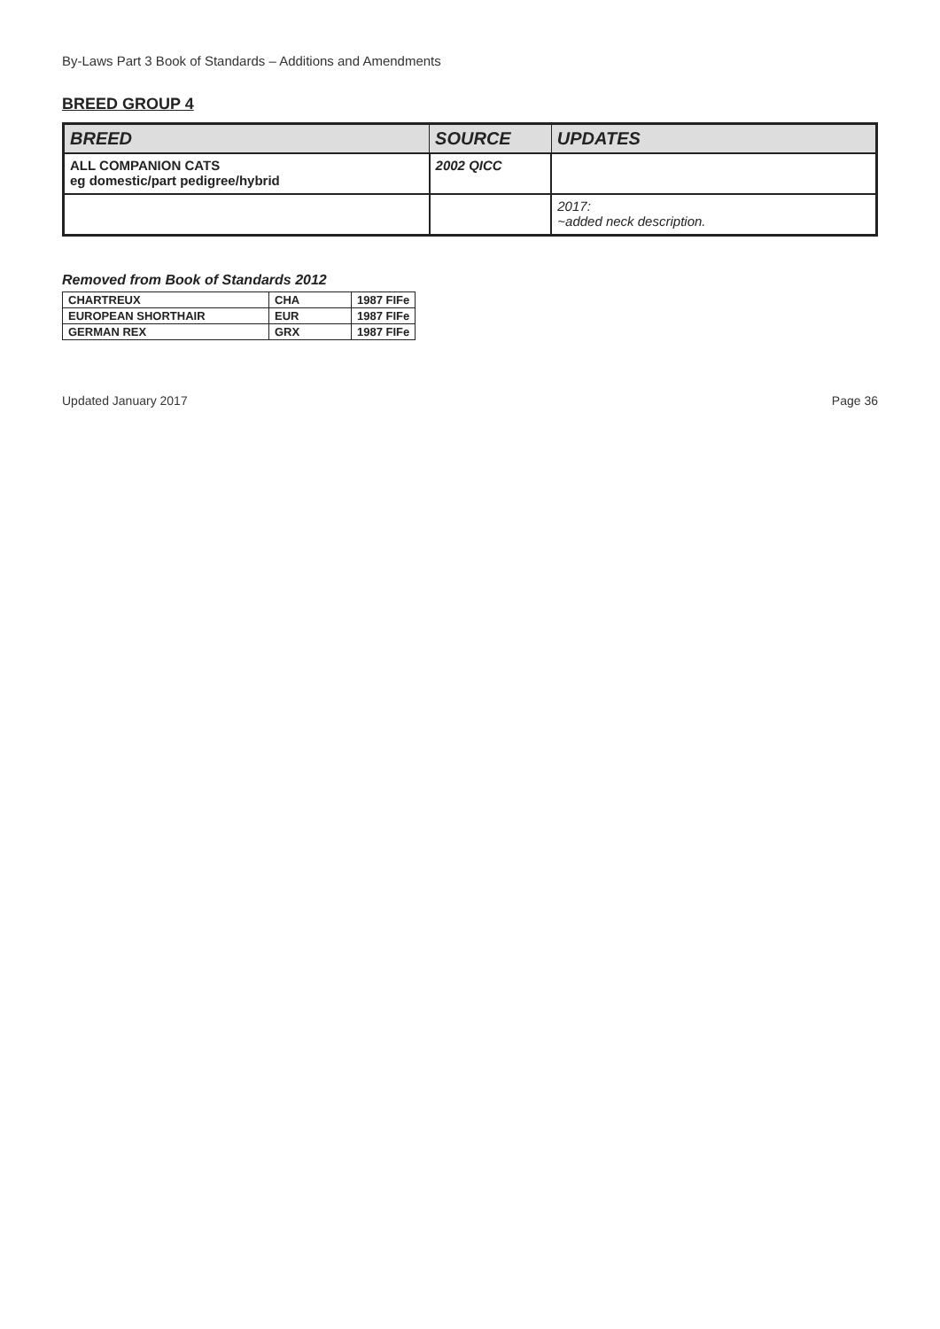By-Laws Part 3 Book of Standards – Additions and Amendments
BREED GROUP 4
| BREED | SOURCE | UPDATES |
| --- | --- | --- |
| ALL COMPANION CATS eg domestic/part pedigree/hybrid | 2002 QICC | |
| | | 2017: ~added neck description. |
Removed from Book of Standards 2012
| CHARTREUX | CHA | 1987 FIFe |
| EUROPEAN SHORTHAIR | EUR | 1987 FIFe |
| GERMAN REX | GRX | 1987 FIFe |
Updated January 2017 Page 36